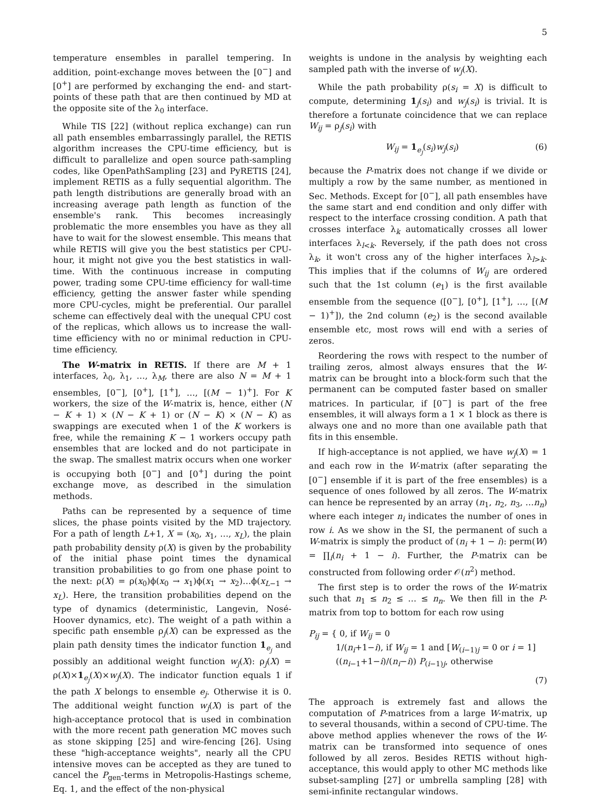5
temperature ensembles in parallel tempering. In addition, point-exchange moves between the [0<sup>−</sup>] and [0<sup>+</sup>] are performed by exchanging the end- and start-points of these path that are then continued by MD at the opposite site of the λ<sub>0</sub> interface.
While TIS [22] (without replica exchange) can run all path ensembles embarrassingly parallel, the RETIS algorithm increases the CPU-time efficiency, but is difficult to parallelize and open source path-sampling codes, like OpenPathSampling [23] and PyRETIS [24], implement RETIS as a fully sequential algorithm. The path length distributions are generally broad with an increasing average path length as function of the ensemble's rank. This becomes increasingly problematic the more ensembles you have as they all have to wait for the slowest ensemble. This means that while RETIS will give you the best statistics per CPU-hour, it might not give you the best statistics in wall-time. With the continuous increase in computing power, trading some CPU-time efficiency for wall-time efficiency, getting the answer faster while spending more CPU-cycles, might be preferential. Our parallel scheme can effectively deal with the unequal CPU cost of the replicas, which allows us to increase the wall-time efficiency with no or minimal reduction in CPU-time efficiency.
The W-matrix in RETIS. If there are M + 1 interfaces, λ<sub>0</sub>, λ<sub>1</sub>, …, λ<sub>M</sub>, there are also N = M + 1 ensembles, [0<sup>−</sup>], [0<sup>+</sup>], [1<sup>+</sup>], …, [(M − 1)<sup>+</sup>]. For K workers, the size of the W-matrix is, hence, either (N − K + 1) × (N − K + 1) or (N − K) × (N − K) as swappings are executed when 1 of the K workers is free, while the remaining K − 1 workers occupy path ensembles that are locked and do not participate in the swap. The smallest matrix occurs when one worker is occupying both [0<sup>−</sup>] and [0<sup>+</sup>] during the point exchange move, as described in the simulation methods.
Paths can be represented by a sequence of time slices, the phase points visited by the MD trajectory. For a path of length L+1, X = (x<sub>0</sub>, x<sub>1</sub>, …, x<sub>L</sub>), the plain path probability density ρ(X) is given by the probability of the initial phase point times the dynamical transition probabilities to go from one phase point to the next: ρ(X) = ρ(x<sub>0</sub>)ϕ(x<sub>0</sub> → x<sub>1</sub>)ϕ(x<sub>1</sub> → x<sub>2</sub>)…ϕ(x<sub>L−1</sub> → x<sub>L</sub>). Here, the transition probabilities depend on the type of dynamics (deterministic, Langevin, Nosé-Hoover dynamics, etc). The weight of a path within a specific path ensemble ρ<sub>j</sub>(X) can be expressed as the plain path density times the indicator function 1<sub>e<sub>j</sub></sub> and possibly an additional weight function w<sub>j</sub>(X): ρ<sub>j</sub>(X) = ρ(X)×1<sub>e<sub>j</sub></sub>(X)×w<sub>j</sub>(X). The indicator function equals 1 if the path X belongs to ensemble e<sub>j</sub>. Otherwise it is 0. The additional weight function w<sub>j</sub>(X) is part of the high-acceptance protocol that is used in combination with the more recent path generation MC moves such as stone skipping [25] and wire-fencing [26]. Using these "high-acceptance weights", nearly all the CPU intensive moves can be accepted as they are tuned to cancel the P<sub>gen</sub>-terms in Metropolis-Hastings scheme, Eq. 1, and the effect of the non-physical
weights is undone in the analysis by weighting each sampled path with the inverse of w<sub>j</sub>(X).
While the path probability ρ(s<sub>i</sub> = X) is difficult to compute, determining 1<sub>j</sub>(s<sub>i</sub>) and w<sub>j</sub>(s<sub>i</sub>) is trivial. It is therefore a fortunate coincidence that we can replace W<sub>ij</sub> = ρ<sub>j</sub>(s<sub>i</sub>) with
W<sub>ij</sub> = 1<sub>e<sub>j</sub></sub>(s<sub>i</sub>)w<sub>j</sub>(s<sub>i</sub>) (6)
because the P-matrix does not change if we divide or multiply a row by the same number, as mentioned in Sec. Methods. Except for [0<sup>−</sup>], all path ensembles have the same start and end condition and only differ with respect to the interface crossing condition. A path that crosses interface λ<sub>k</sub> automatically crosses all lower interfaces λ<sub>l<k</sub>. Reversely, if the path does not cross λ<sub>k</sub>, it won't cross any of the higher interfaces λ<sub>l>k</sub>. This implies that if the columns of W<sub>ij</sub> are ordered such that the 1st column (e<sub>1</sub>) is the first available ensemble from the sequence ([0<sup>−</sup>], [0<sup>+</sup>], [1<sup>+</sup>], …, [(M − 1)<sup>+</sup>]), the 2nd column (e<sub>2</sub>) is the second available ensemble etc, most rows will end with a series of zeros.
Reordering the rows with respect to the number of trailing zeros, almost always ensures that the W-matrix can be brought into a block-form such that the permanent can be computed faster based on smaller matrices. In particular, if [0<sup>−</sup>] is part of the free ensembles, it will always form a 1 × 1 block as there is always one and no more than one available path that fits in this ensemble.
If high-acceptance is not applied, we have w<sub>j</sub>(X) = 1 and each row in the W-matrix (after separating the [0<sup>−</sup>] ensemble if it is part of the free ensembles) is a sequence of ones followed by all zeros. The W-matrix can hence be represented by an array (n<sub>1</sub>, n<sub>2</sub>, n<sub>3</sub>, …n<sub>n</sub>) where each integer n<sub>i</sub> indicates the number of ones in row i. As we show in the SI, the permanent of such a W-matrix is simply the product of (n<sub>i</sub> + 1 − i): perm(W) = ∏<sub>i</sub>(n<sub>i</sub> + 1 − i). Further, the P-matrix can be constructed from following order 𝒪(n<sup>2</sup>) method.
The first step is to order the rows of the W-matrix such that n<sub>1</sub> ≤ n<sub>2</sub> ≤ … ≤ n<sub>n</sub>. We then fill in the P-matrix from top to bottom for each row using
P<sub>ij</sub> = { 0, if W<sub>ij</sub> = 0
1/(n<sub>i</sub>+1−i), if W<sub>ij</sub> = 1 and [W<sub>(i−1)j</sub> = 0 or i = 1]
((n<sub>i−1</sub>+1−i)/(n<sub>i</sub>−i)) P<sub>(i−1)j</sub>, otherwise
(7)
The approach is extremely fast and allows the computation of P-matrices from a large W-matrix, up to several thousands, within a second of CPU-time. The above method applies whenever the rows of the W-matrix can be transformed into sequence of ones followed by all zeros. Besides RETIS without high-acceptance, this would apply to other MC methods like subset-sampling [27] or umbrella sampling [28] with semi-infinite rectangular windows.